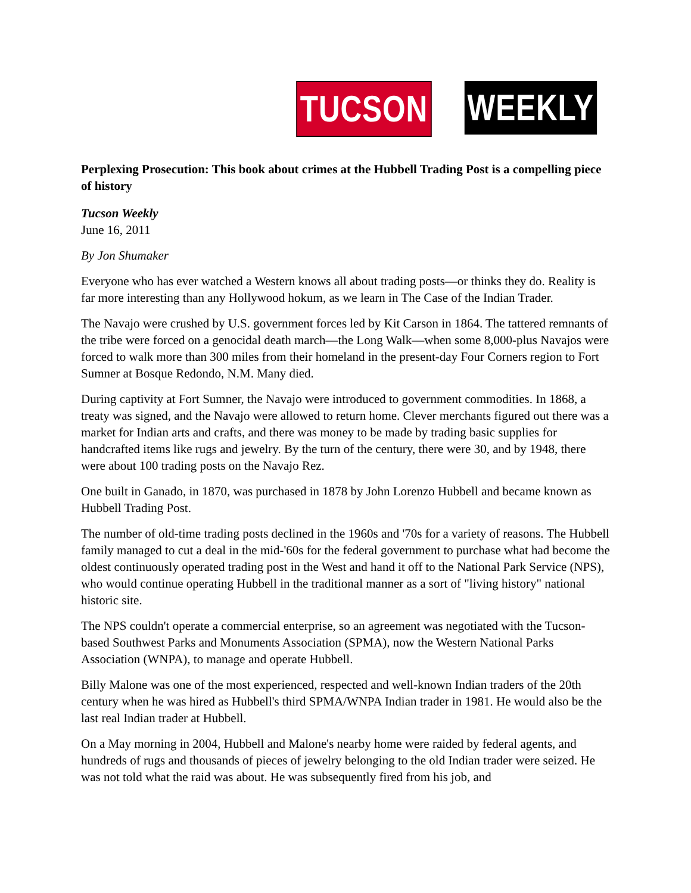TUCSON WEEKLY
Perplexing Prosecution: This book about crimes at the Hubbell Trading Post is a compelling piece of history
Tucson Weekly
June 16, 2011
By Jon Shumaker
Everyone who has ever watched a Western knows all about trading posts—or thinks they do. Reality is far more interesting than any Hollywood hokum, as we learn in The Case of the Indian Trader.
The Navajo were crushed by U.S. government forces led by Kit Carson in 1864. The tattered remnants of the tribe were forced on a genocidal death march—the Long Walk—when some 8,000-plus Navajos were forced to walk more than 300 miles from their homeland in the present-day Four Corners region to Fort Sumner at Bosque Redondo, N.M. Many died.
During captivity at Fort Sumner, the Navajo were introduced to government commodities. In 1868, a treaty was signed, and the Navajo were allowed to return home. Clever merchants figured out there was a market for Indian arts and crafts, and there was money to be made by trading basic supplies for handcrafted items like rugs and jewelry. By the turn of the century, there were 30, and by 1948, there were about 100 trading posts on the Navajo Rez.
One built in Ganado, in 1870, was purchased in 1878 by John Lorenzo Hubbell and became known as Hubbell Trading Post.
The number of old-time trading posts declined in the 1960s and '70s for a variety of reasons. The Hubbell family managed to cut a deal in the mid-'60s for the federal government to purchase what had become the oldest continuously operated trading post in the West and hand it off to the National Park Service (NPS), who would continue operating Hubbell in the traditional manner as a sort of "living history" national historic site.
The NPS couldn't operate a commercial enterprise, so an agreement was negotiated with the Tucson-based Southwest Parks and Monuments Association (SPMA), now the Western National Parks Association (WNPA), to manage and operate Hubbell.
Billy Malone was one of the most experienced, respected and well-known Indian traders of the 20th century when he was hired as Hubbell's third SPMA/WNPA Indian trader in 1981. He would also be the last real Indian trader at Hubbell.
On a May morning in 2004, Hubbell and Malone's nearby home were raided by federal agents, and hundreds of rugs and thousands of pieces of jewelry belonging to the old Indian trader were seized. He was not told what the raid was about. He was subsequently fired from his job, and